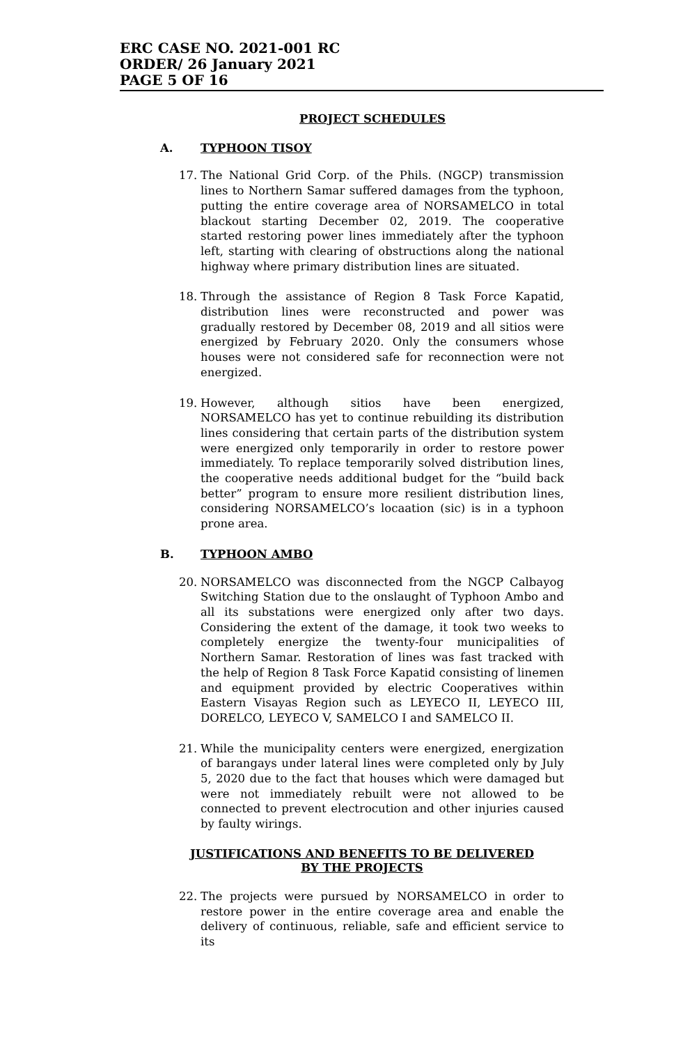ERC CASE NO. 2021-001 RC
ORDER/ 26 January 2021
PAGE 5 OF 16
PROJECT SCHEDULES
A. TYPHOON TISOY
17. The National Grid Corp. of the Phils. (NGCP) transmission lines to Northern Samar suffered damages from the typhoon, putting the entire coverage area of NORSAMELCO in total blackout starting December 02, 2019. The cooperative started restoring power lines immediately after the typhoon left, starting with clearing of obstructions along the national highway where primary distribution lines are situated.
18. Through the assistance of Region 8 Task Force Kapatid, distribution lines were reconstructed and power was gradually restored by December 08, 2019 and all sitios were energized by February 2020. Only the consumers whose houses were not considered safe for reconnection were not energized.
19. However, although sitios have been energized, NORSAMELCO has yet to continue rebuilding its distribution lines considering that certain parts of the distribution system were energized only temporarily in order to restore power immediately. To replace temporarily solved distribution lines, the cooperative needs additional budget for the “build back better” program to ensure more resilient distribution lines, considering NORSAMELCO’s locaation (sic) is in a typhoon prone area.
B. TYPHOON AMBO
20. NORSAMELCO was disconnected from the NGCP Calbayog Switching Station due to the onslaught of Typhoon Ambo and all its substations were energized only after two days. Considering the extent of the damage, it took two weeks to completely energize the twenty-four municipalities of Northern Samar. Restoration of lines was fast tracked with the help of Region 8 Task Force Kapatid consisting of linemen and equipment provided by electric Cooperatives within Eastern Visayas Region such as LEYECO II, LEYECO III, DORELCO, LEYECO V, SAMELCO I and SAMELCO II.
21. While the municipality centers were energized, energization of barangays under lateral lines were completed only by July 5, 2020 due to the fact that houses which were damaged but were not immediately rebuilt were not allowed to be connected to prevent electrocution and other injuries caused by faulty wirings.
JUSTIFICATIONS AND BENEFITS TO BE DELIVERED
BY THE PROJECTS
22. The projects were pursued by NORSAMELCO in order to restore power in the entire coverage area and enable the delivery of continuous, reliable, safe and efficient service to its